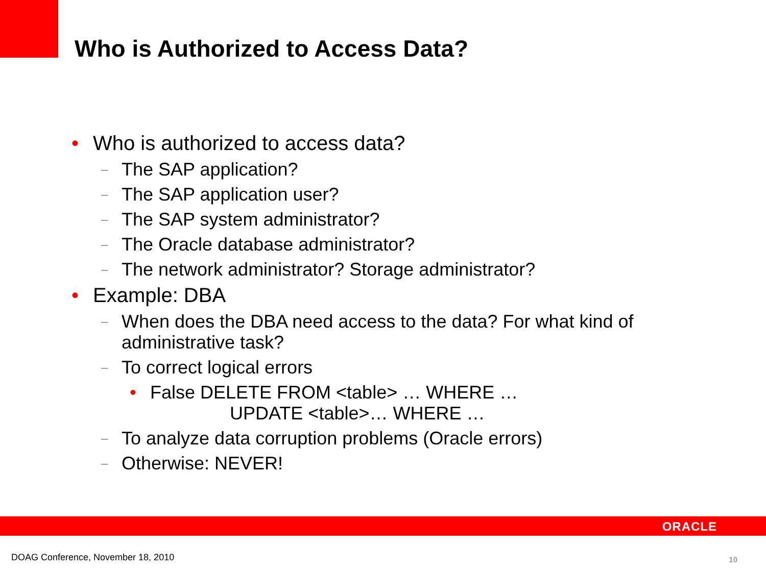Who is Authorized to Access Data?
• Who is authorized to access data?
– The SAP application?
– The SAP application user?
– The SAP system administrator?
– The Oracle database administrator?
– The network administrator? Storage administrator?
• Example: DBA
– When does the DBA need access to the data? For what kind of administrative task?
– To correct logical errors
• False DELETE FROM <table> … WHERE …
UPDATE <table>… WHERE …
– To analyze data corruption problems (Oracle errors)
– Otherwise: NEVER!
ORACLE
DOAG Conference, November 18, 2010
10